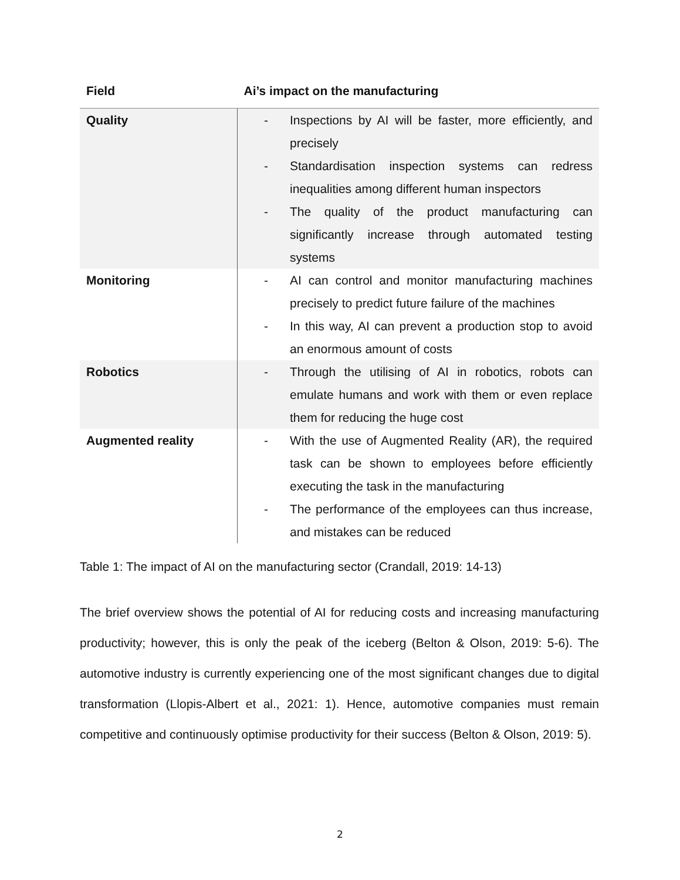| Field | Ai’s impact on the manufacturing |
| --- | --- |
| Quality | - Inspections by AI will be faster, more efficiently, and precisely - Standardisation inspection systems can redress inequalities among different human inspectors - The quality of the product manufacturing can significantly increase through automated testing systems |
| Monitoring | - AI can control and monitor manufacturing machines precisely to predict future failure of the machines - In this way, AI can prevent a production stop to avoid an enormous amount of costs |
| Robotics | - Through the utilising of AI in robotics, robots can emulate humans and work with them or even replace them for reducing the huge cost |
| Augmented reality | - With the use of Augmented Reality (AR), the required task can be shown to employees before efficiently executing the task in the manufacturing - The performance of the employees can thus increase, and mistakes can be reduced |
Table 1: The impact of AI on the manufacturing sector (Crandall, 2019: 14-13)
The brief overview shows the potential of AI for reducing costs and increasing manufacturing productivity; however, this is only the peak of the iceberg (Belton & Olson, 2019: 5-6). The automotive industry is currently experiencing one of the most significant changes due to digital transformation (Llopis-Albert et al., 2021: 1). Hence, automotive companies must remain competitive and continuously optimise productivity for their success (Belton & Olson, 2019: 5).
2